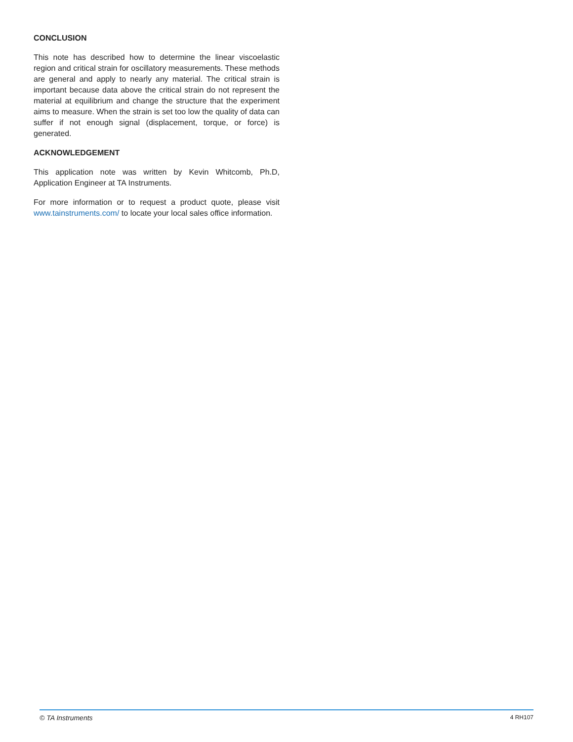CONCLUSION
This note has described how to determine the linear viscoelastic region and critical strain for oscillatory measurements. These methods are general and apply to nearly any material. The critical strain is important because data above the critical strain do not represent the material at equilibrium and change the structure that the experiment aims to measure. When the strain is set too low the quality of data can suffer if not enough signal (displacement, torque, or force) is generated.
ACKNOWLEDGEMENT
This application note was written by Kevin Whitcomb, Ph.D, Application Engineer at TA Instruments.
For more information or to request a product quote, please visit www.tainstruments.com/ to locate your local sales office information.
© TA Instruments 4 RH107